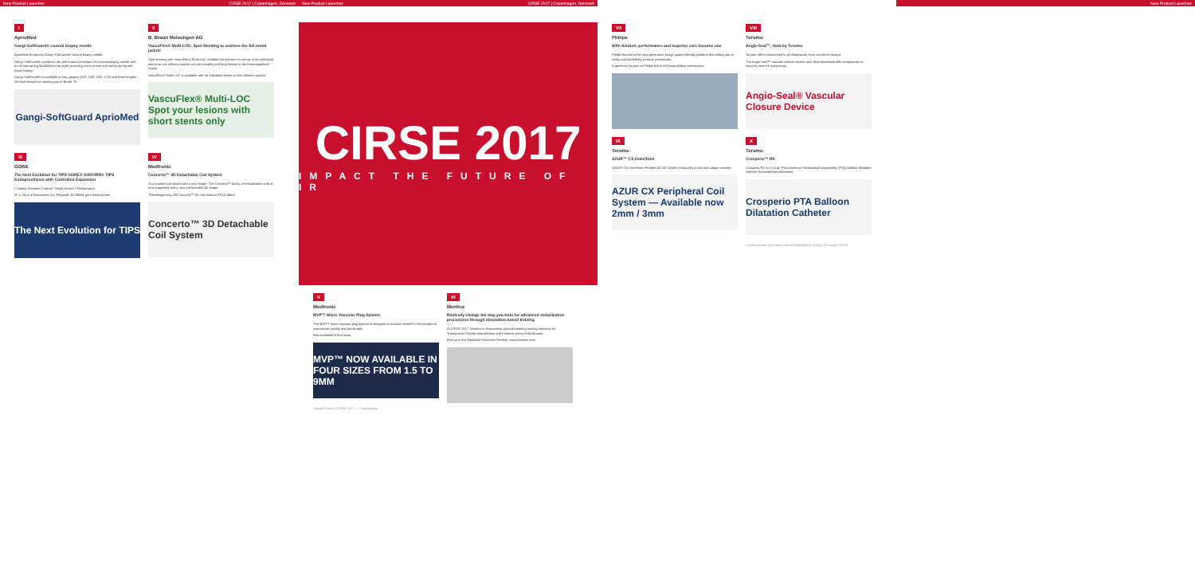New Product Launches CIRSE 2017 | Copenhagen, Denmark
New Product Launches CIRSE 2017 | Copenhagen, Denmark
New Product Launches
I
AprioMed
Gangi-SoftGuard® coaxial biopsy needle
AprioMed introduces Gangi-SoftGuard® coaxial biopsy needle.
Gangi-SoftGuard® combines the well-known technique of a coaxial biopsy needle with an all new spring loaded blunt tip stylet providing extra control and safety during soft tissue biopsy.
Gangi-SoftGuard® is available in four gauges (12G, 15G, 15G, 17G) and three lengths. We look forward to meeting you at Booth 79.
Gangi-SoftGuard AprioMed
II
B. Braun Melsungen AG
VascuFlex® Multi-LOC: Spot Stenting to undress the full metal jacket!
Spot stenting with VascuFlex® Multi-LOC enables the operator to use up to six individual stents on one delivery system to treat complex and long lesions in the femoropopliteal region.
VascuFlex® Multi-LOC is available with six individual stents on one delivery system.
VascuFlex® Multi-LOC Spot your lesions with short stents only
III
GORE
The Next Evolution for TIPS GORE® VIATORR® TIPS Endoprosthesis with Controlled Expansion
• Lasting Diameter Control • Single Device • Performance
W. L. Gore & Associates, Inc. Flagstaff, AZ 86004 gore.medical.com
The Next Evolution for TIPS
IV
Medtronic
Concerto™ 3D Detachable Coil System
Your trusted coil comes with a new shape. The Concerto™ family of embolization coils is now expanded with a new conformable 3D shape.
Thrombogenicity. All Concerto™ 3D coils feature PGLA fibers.
Concerto™ 3D Detachable Coil System
CIRSE 2017
IMPACT THE FUTURE OF IR
V
Medtronic
MVP™ Micro Vascular Plug System
The MVP™ micro vascular plug system is designed to occlude vessels in the peripheral vasculature quickly and predictably.
Now available in four sizes.
MVP™ NOW AVAILABLE IN FOUR SIZES FROM 1.5 TO 9MM
Special Edition | CIRSE 2017 — Copenhagen
VI
Mentice
Radically change the way you train for advanced embolization procedures through simulation-based training.
At CIRSE 2017, Mentice is showcasing ground-breaking training solutions for Transarterial Chemo-embolization and Prostatic Artery Embolization.
Find us in the Radiation Protection Pavilion. www.mentice.com
VII
Philips
With Azurion, performance and superior care become one.
Philips Azurion is the new-generation image guided therapy platform that allows you to easily and confidently perform procedures.
Experience Azurion at Philips booth #29 www.philips.com/azurion
VIII
Terumo
Angio-Seal™, Now by Terumo.
Terumo offers intervention in all dimensions: from access to closure.
The Angio-Seal™ vascular closure device uses three bioabsorbable components to securely seal the arteriotomy.
Angio-Seal® Vascular Closure Device
IX
Terumo
AZUR™ CX 2mm/3mm
AZUR® CX 2mm/3mm Peripheral Coil System introduces a new and unique concept.
AZUR CX Peripheral Coil System — Available now 2mm / 3mm
X
Terumo
Crosperio™ RX
Crosperio RX is a 0.014" Percutaneous Transluminal Angioplasty (PTA) balloon dilatation catheter for peripheral indications.
Crosperio PTA Balloon Dilatation Catheter
Cardiovascular and Interventional Radiological Society of Europe CIRSE